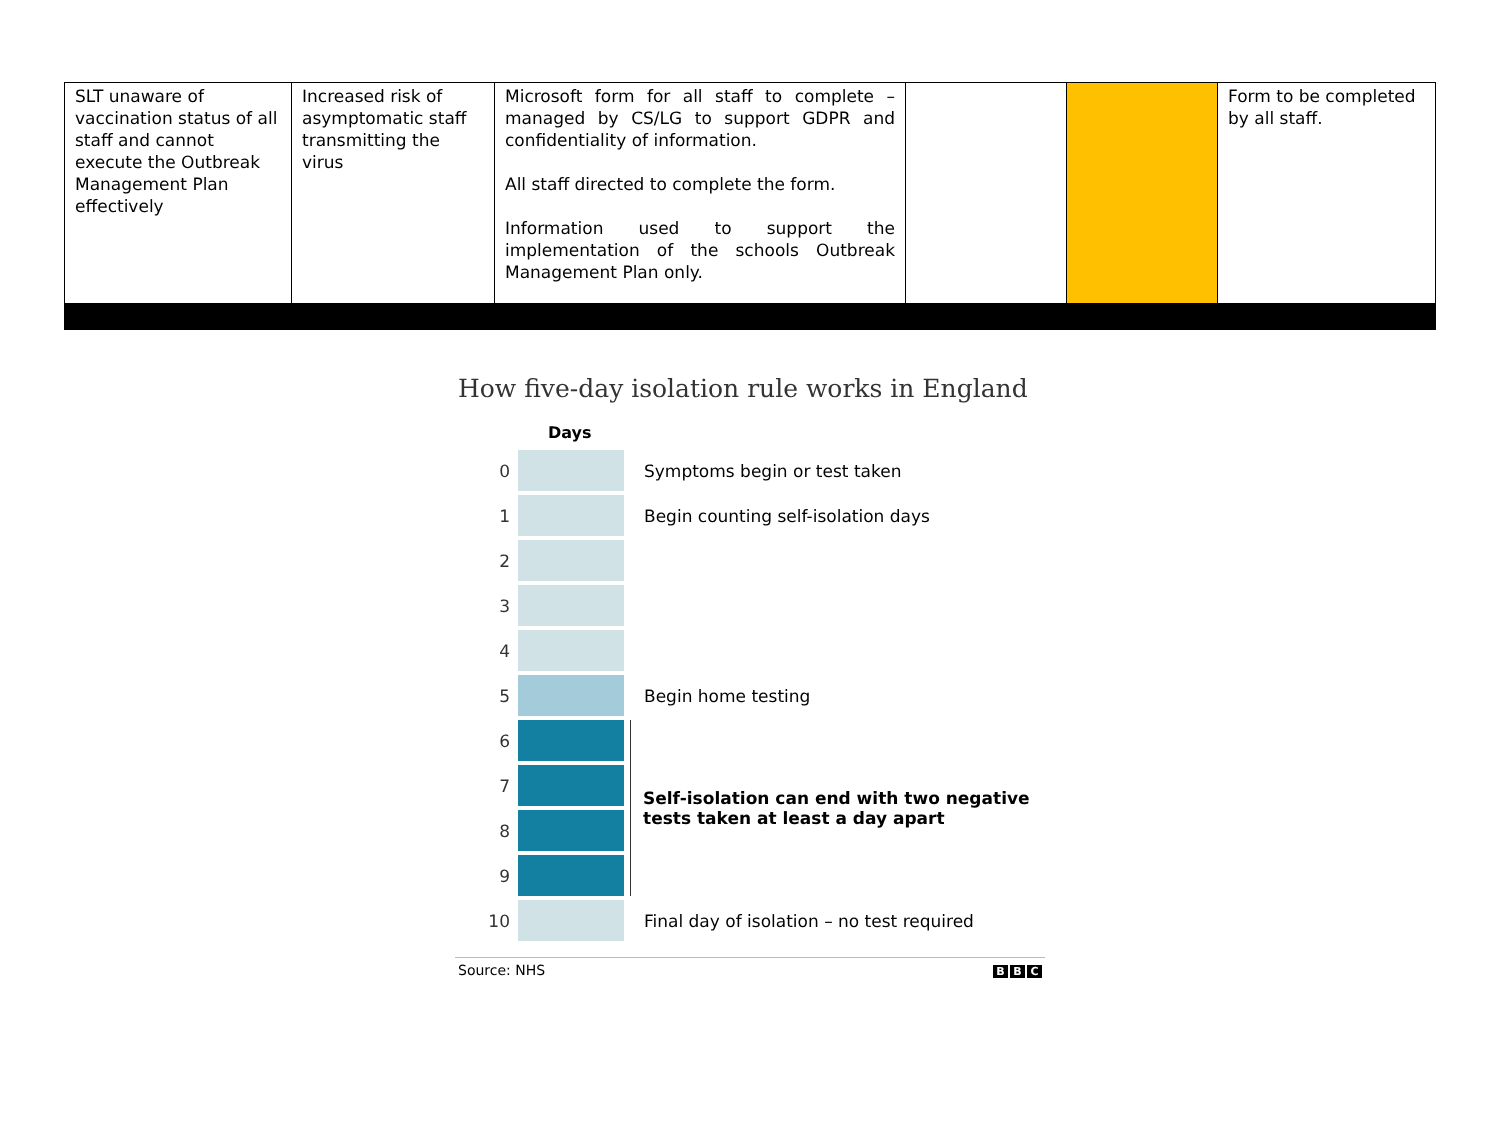| SLT unaware of vaccination status of all staff and cannot execute the Outbreak Management Plan effectively | Increased risk of asymptomatic staff transmitting the virus | Microsoft form for all staff to complete – managed by CS/LG to support GDPR and confidentiality of information. All staff directed to complete the form. Information used to support the implementation of the schools Outbreak Management Plan only. | | | Form to be completed by all staff. |
How five-day isolation rule works in England
Days
0 Symptoms begin or test taken
1
Begin counting self-isolation days
2
3
4
5 Begin home testing
6
7
8
9
Self-isolation can end with two negative
tests taken at least a day apart
10
Final day of isolation – no test required
Source: NHS B B C